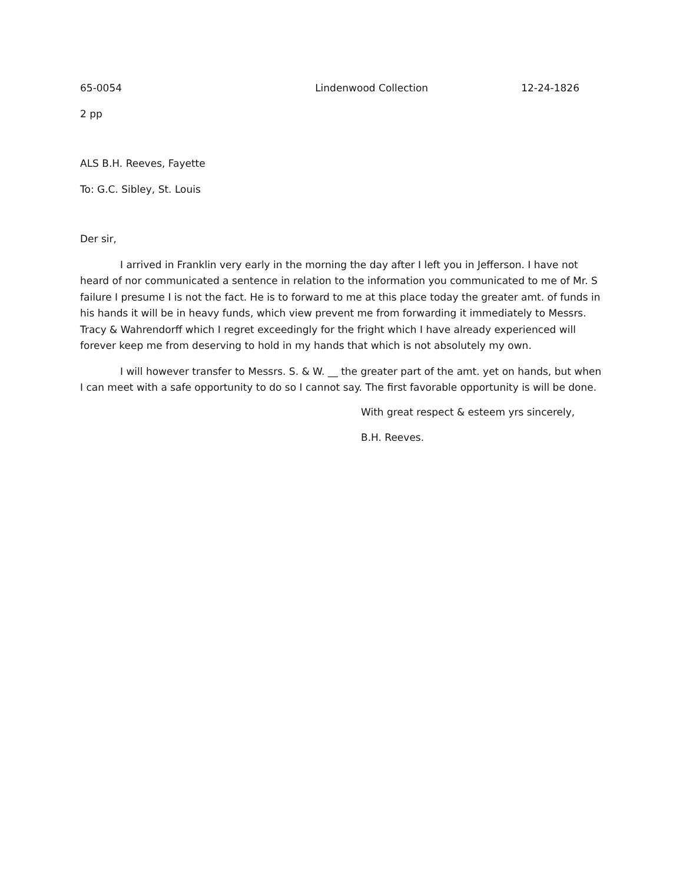65-0054 Lindenwood Collection 12-24-1826
2 pp
ALS B.H. Reeves, Fayette
To: G.C. Sibley, St. Louis
Der sir,
I arrived in Franklin very early in the morning the day after I left you in Jefferson. I have not heard of nor communicated a sentence in relation to the information you communicated to me of Mr. S failure I presume I is not the fact. He is to forward to me at this place today the greater amt. of funds in his hands it will be in heavy funds, which view prevent me from forwarding it immediately to Messrs. Tracy & Wahrendorff which I regret exceedingly for the fright which I have already experienced will forever keep me from deserving to hold in my hands that which is not absolutely my own.
I will however transfer to Messrs. S. & W. __ the greater part of the amt. yet on hands, but when I can meet with a safe opportunity to do so I cannot say. The first favorable opportunity is will be done.
With great respect & esteem yrs sincerely,
B.H. Reeves.